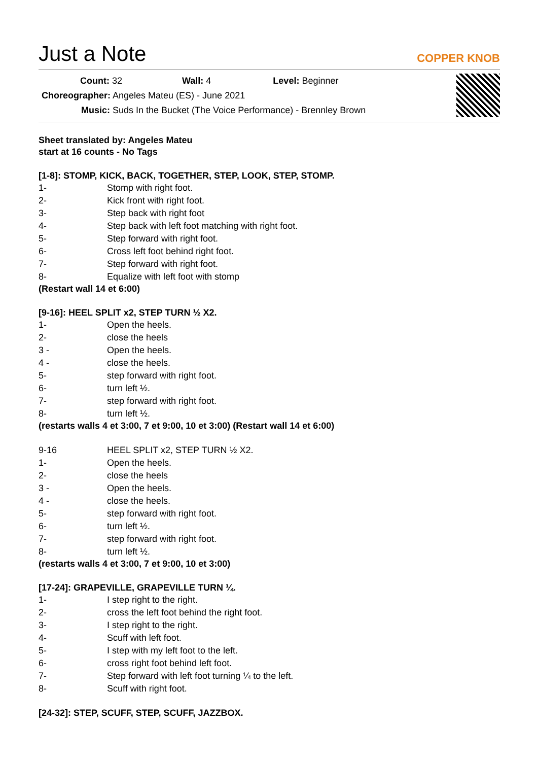Just a Note
COPPER KNOB
Count: 32 Wall: 4 Level: Beginner
Choreographer: Angeles Mateu (ES) - June 2021
Music: Suds In the Bucket (The Voice Performance) - Brennley Brown
Sheet translated by: Angeles Mateu
start at 16 counts - No Tags
[1-8]: STOMP, KICK, BACK, TOGETHER, STEP, LOOK, STEP, STOMP.
1- Stomp with right foot.
2- Kick front with right foot.
3- Step back with right foot
4- Step back with left foot matching with right foot.
5- Step forward with right foot.
6- Cross left foot behind right foot.
7- Step forward with right foot.
8- Equalize with left foot with stomp
(Restart wall 14 et 6:00)
[9-16]: HEEL SPLIT x2, STEP TURN ½ X2.
1- Open the heels.
2- close the heels
3 - Open the heels.
4 - close the heels.
5- step forward with right foot.
6- turn left ½.
7- step forward with right foot.
8- turn left ½.
(restarts walls 4 et 3:00, 7 et 9:00, 10 et 3:00) (Restart wall 14 et 6:00)
9-16 HEEL SPLIT x2, STEP TURN ½ X2.
1- Open the heels.
2- close the heels
3 - Open the heels.
4 - close the heels.
5- step forward with right foot.
6- turn left ½.
7- step forward with right foot.
8- turn left ½.
(restarts walls 4 et 3:00, 7 et 9:00, 10 et 3:00)
[17-24]: GRAPEVILLE, GRAPEVILLE TURN ¼.
1- I step right to the right.
2- cross the left foot behind the right foot.
3- I step right to the right.
4- Scuff with left foot.
5- I step with my left foot to the left.
6- cross right foot behind left foot.
7- Step forward with left foot turning ¼ to the left.
8- Scuff with right foot.
[24-32]: STEP, SCUFF, STEP, SCUFF, JAZZBOX.